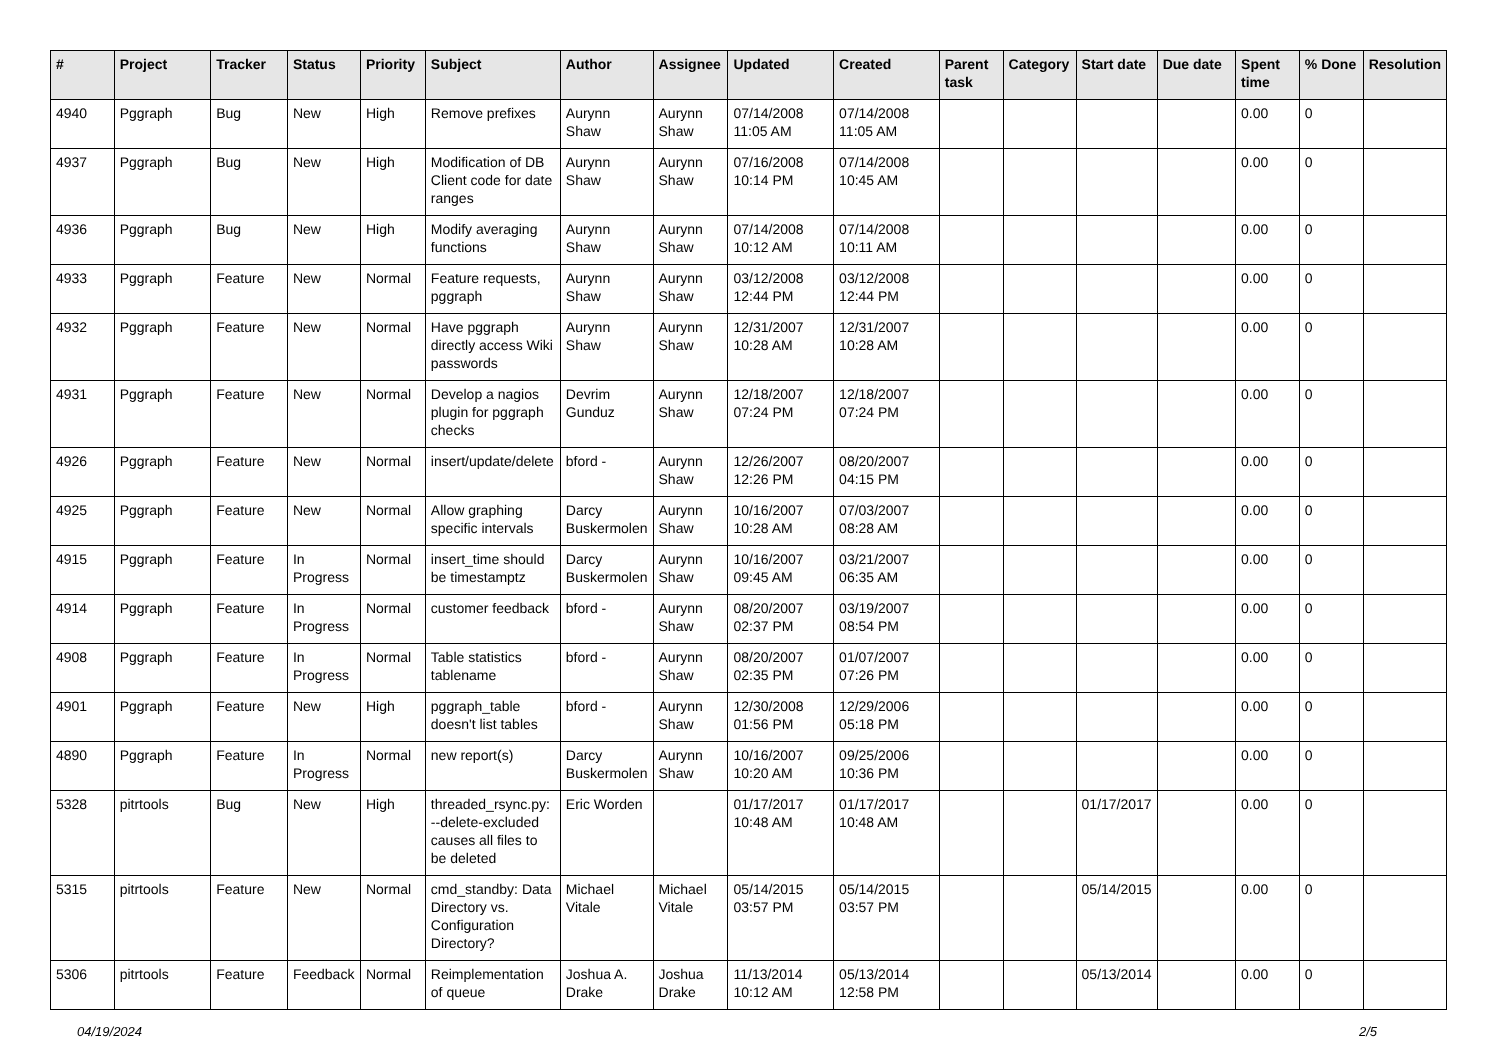| # | Project | Tracker | Status | Priority | Subject | Author | Assignee | Updated | Created | Parent task | Category | Start date | Due date | Spent time | % Done | Resolution |
| --- | --- | --- | --- | --- | --- | --- | --- | --- | --- | --- | --- | --- | --- | --- | --- | --- |
| 4940 | Pggraph | Bug | New | High | Remove prefixes | Aurynn Shaw | Aurynn Shaw | 07/14/2008 11:05 AM | 07/14/2008 11:05 AM | | | | | 0.00 | 0 | |
| 4937 | Pggraph | Bug | New | High | Modification of DB Client code for date ranges | Aurynn Shaw | Aurynn Shaw | 07/16/2008 10:14 PM | 07/14/2008 10:45 AM | | | | | 0.00 | 0 | |
| 4936 | Pggraph | Bug | New | High | Modify averaging functions | Aurynn Shaw | Aurynn Shaw | 07/14/2008 10:12 AM | 07/14/2008 10:11 AM | | | | | 0.00 | 0 | |
| 4933 | Pggraph | Feature | New | Normal | Feature requests, pggraph | Aurynn Shaw | Aurynn Shaw | 03/12/2008 12:44 PM | 03/12/2008 12:44 PM | | | | | 0.00 | 0 | |
| 4932 | Pggraph | Feature | New | Normal | Have pggraph directly access Wiki passwords | Aurynn Shaw | Aurynn Shaw | 12/31/2007 10:28 AM | 12/31/2007 10:28 AM | | | | | 0.00 | 0 | |
| 4931 | Pggraph | Feature | New | Normal | Develop a nagios plugin for pggraph checks | Devrim Gunduz | Aurynn Shaw | 12/18/2007 07:24 PM | 12/18/2007 07:24 PM | | | | | 0.00 | 0 | |
| 4926 | Pggraph | Feature | New | Normal | insert/update/delete | bford - | Aurynn Shaw | 12/26/2007 12:26 PM | 08/20/2007 04:15 PM | | | | | 0.00 | 0 | |
| 4925 | Pggraph | Feature | New | Normal | Allow graphing specific intervals | Darcy Buskermolen | Aurynn Shaw | 10/16/2007 10:28 AM | 07/03/2007 08:28 AM | | | | | 0.00 | 0 | |
| 4915 | Pggraph | Feature | In Progress | Normal | insert_time should be timestamptz | Darcy Buskermolen | Aurynn Shaw | 10/16/2007 09:45 AM | 03/21/2007 06:35 AM | | | | | 0.00 | 0 | |
| 4914 | Pggraph | Feature | In Progress | Normal | customer feedback | bford - | Aurynn Shaw | 08/20/2007 02:37 PM | 03/19/2007 08:54 PM | | | | | 0.00 | 0 | |
| 4908 | Pggraph | Feature | In Progress | Normal | Table statistics tablename | bford - | Aurynn Shaw | 08/20/2007 02:35 PM | 01/07/2007 07:26 PM | | | | | 0.00 | 0 | |
| 4901 | Pggraph | Feature | New | High | pggraph_table doesn't list tables | bford - | Aurynn Shaw | 12/30/2008 01:56 PM | 12/29/2006 05:18 PM | | | | | 0.00 | 0 | |
| 4890 | Pggraph | Feature | In Progress | Normal | new report(s) | Darcy Buskermolen | Aurynn Shaw | 10/16/2007 10:20 AM | 09/25/2006 10:36 PM | | | | | 0.00 | 0 | |
| 5328 | pitrtools | Bug | New | High | threaded_rsync.py: --delete-excluded causes all files to be deleted | Eric Worden | | 01/17/2017 10:48 AM | 01/17/2017 10:48 AM | | | 01/17/2017 | | 0.00 | 0 | |
| 5315 | pitrtools | Feature | New | Normal | cmd_standby: Data Directory vs. Configuration Directory? | Michael Vitale | Michael Vitale | 05/14/2015 03:57 PM | 05/14/2015 03:57 PM | | | 05/14/2015 | | 0.00 | 0 | |
| 5306 | pitrtools | Feature | Feedback | Normal | Reimplementation of queue | Joshua A. Drake | Joshua Drake | 11/13/2014 10:12 AM | 05/13/2014 12:58 PM | | | 05/13/2014 | | 0.00 | 0 | |
04/19/2024 2/5